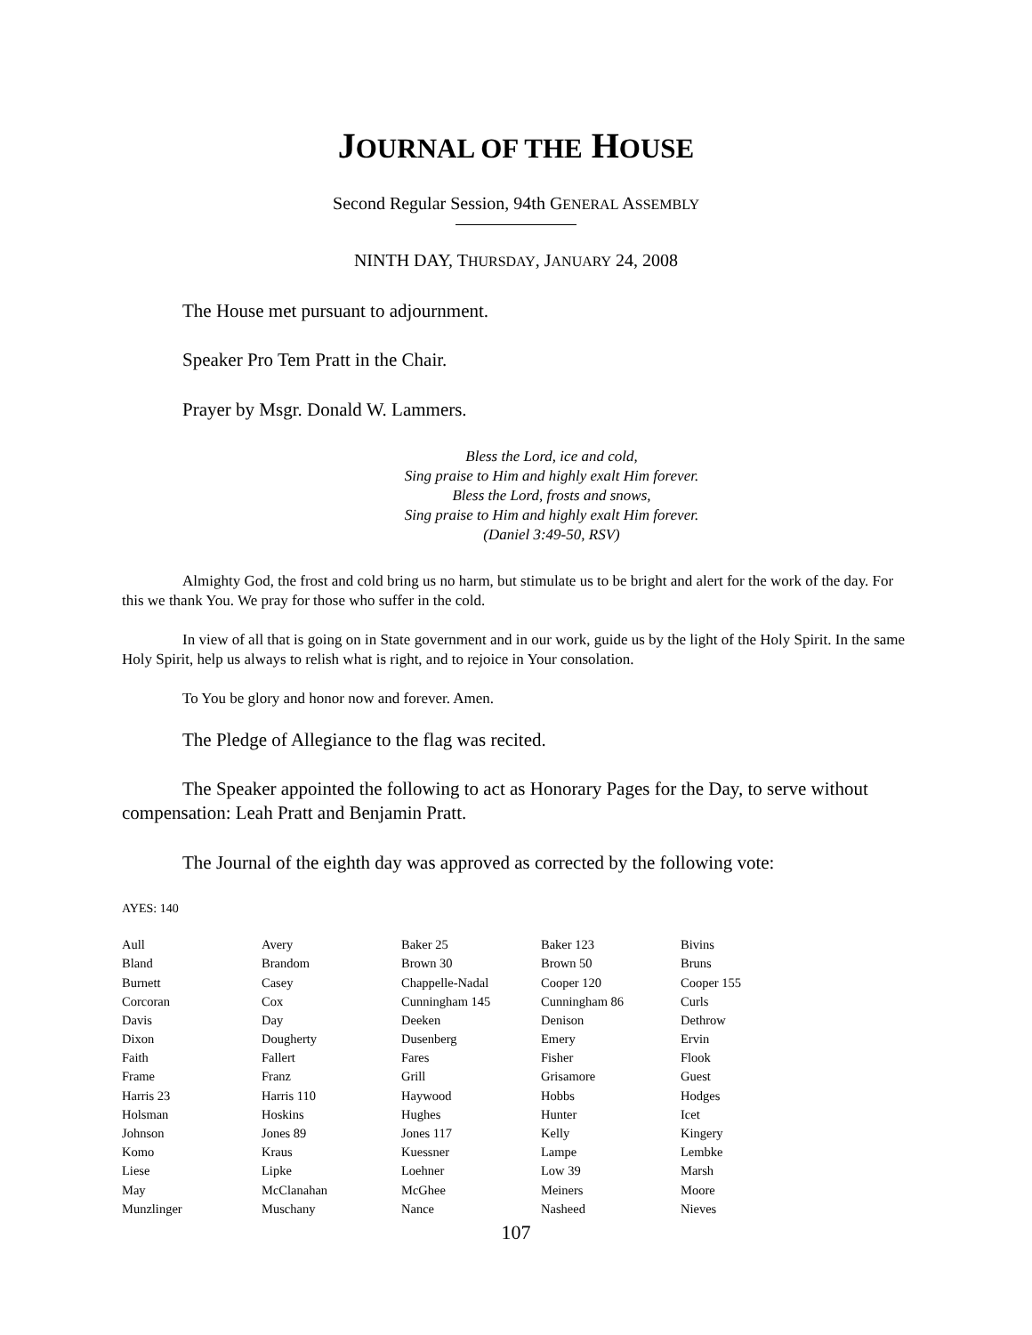JOURNAL OF THE HOUSE
Second Regular Session, 94th GENERAL ASSEMBLY
NINTH DAY, THURSDAY, JANUARY 24, 2008
The House met pursuant to adjournment.
Speaker Pro Tem Pratt in the Chair.
Prayer by Msgr. Donald W. Lammers.
Bless the Lord, ice and cold,
Sing praise to Him and highly exalt Him forever.
Bless the Lord, frosts and snows,
Sing praise to Him and highly exalt Him forever.
(Daniel 3:49-50, RSV)
Almighty God, the frost and cold bring us no harm, but stimulate us to be bright and alert for the work of the day. For this we thank You. We pray for those who suffer in the cold.
In view of all that is going on in State government and in our work, guide us by the light of the Holy Spirit. In the same Holy Spirit, help us always to relish what is right, and to rejoice in Your consolation.
To You be glory and honor now and forever. Amen.
The Pledge of Allegiance to the flag was recited.
The Speaker appointed the following to act as Honorary Pages for the Day, to serve without compensation: Leah Pratt and Benjamin Pratt.
The Journal of the eighth day was approved as corrected by the following vote:
AYES: 140
| Aull | Avery | Baker 25 | Baker 123 | Bivins |
| Bland | Brandom | Brown 30 | Brown 50 | Bruns |
| Burnett | Casey | Chappelle-Nadal | Cooper 120 | Cooper 155 |
| Corcoran | Cox | Cunningham 145 | Cunningham 86 | Curls |
| Davis | Day | Deeken | Denison | Dethrow |
| Dixon | Dougherty | Dusenberg | Emery | Ervin |
| Faith | Fallert | Fares | Fisher | Flook |
| Frame | Franz | Grill | Grisamore | Guest |
| Harris 23 | Harris 110 | Haywood | Hobbs | Hodges |
| Holsman | Hoskins | Hughes | Hunter | Icet |
| Johnson | Jones 89 | Jones 117 | Kelly | Kingery |
| Komo | Kraus | Kuessner | Lampe | Lembke |
| Liese | Lipke | Loehner | Low 39 | Marsh |
| May | McClanahan | McGhee | Meiners | Moore |
| Munzlinger | Muschany | Nance | Nasheed | Nieves |
107